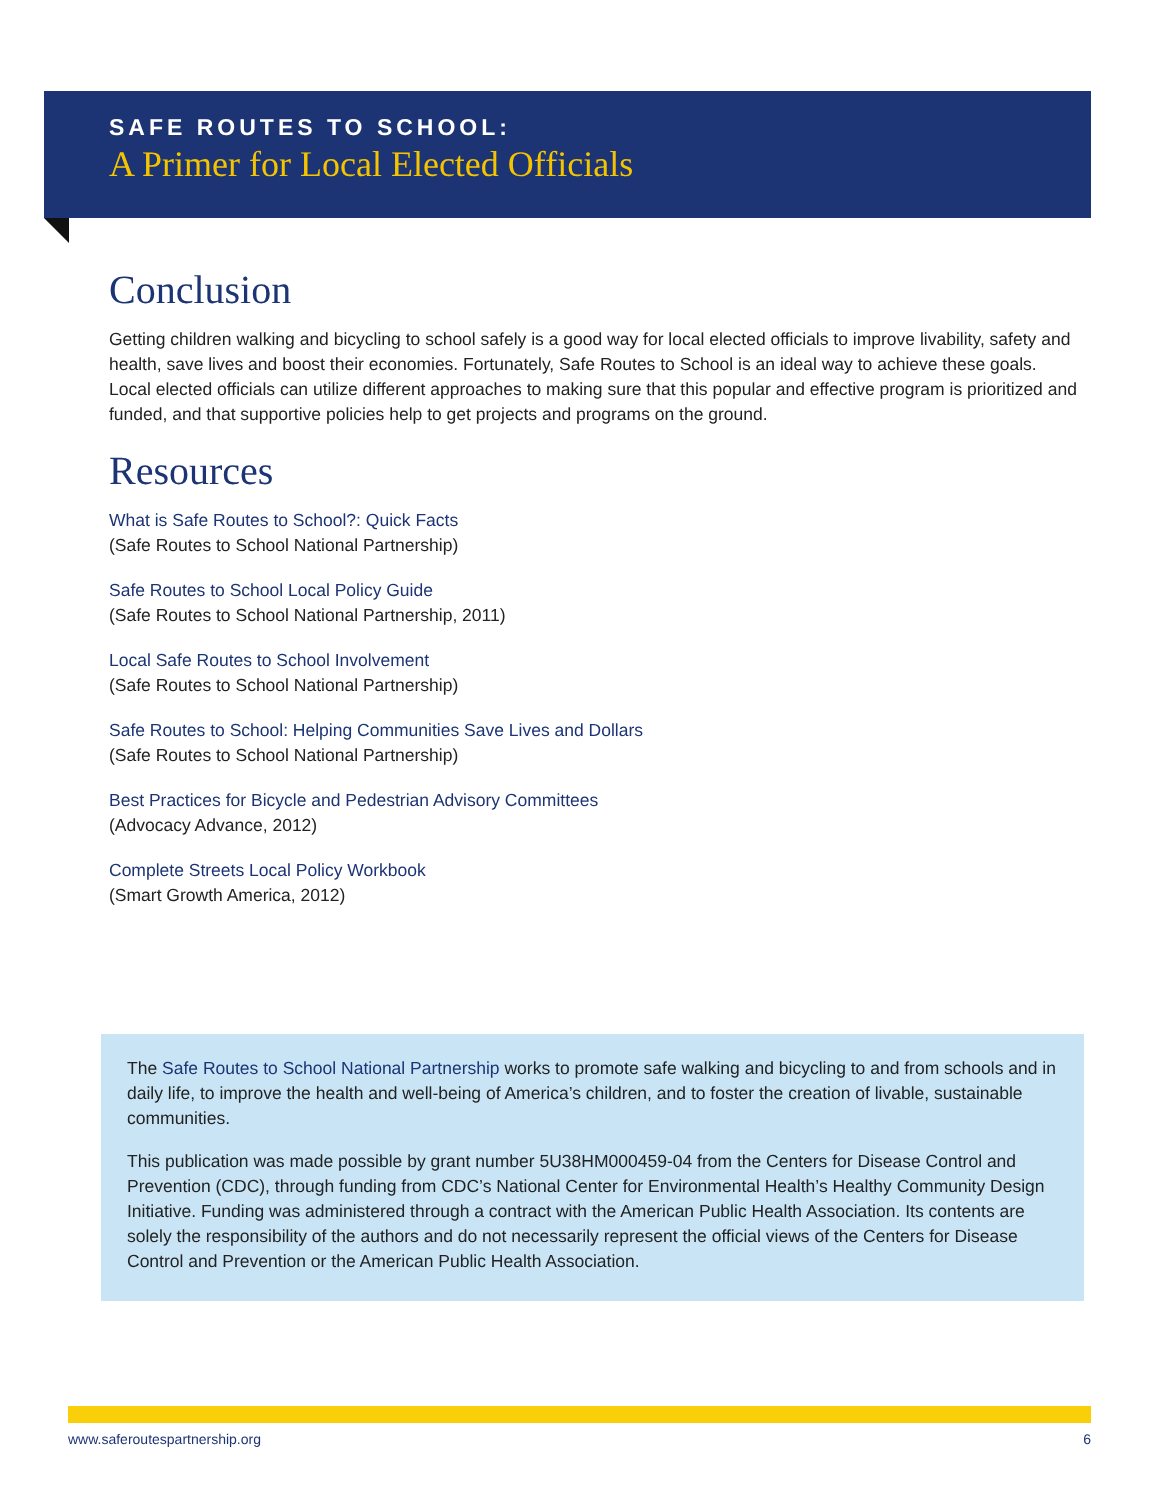SAFE ROUTES TO SCHOOL:
A Primer for Local Elected Officials
Conclusion
Getting children walking and bicycling to school safely is a good way for local elected officials to improve livability, safety and health, save lives and boost their economies. Fortunately, Safe Routes to School is an ideal way to achieve these goals. Local elected officials can utilize different approaches to making sure that this popular and effective program is prioritized and funded, and that supportive policies help to get projects and programs on the ground.
Resources
What is Safe Routes to School?: Quick Facts
(Safe Routes to School National Partnership)
Safe Routes to School Local Policy Guide
(Safe Routes to School National Partnership, 2011)
Local Safe Routes to School Involvement
(Safe Routes to School National Partnership)
Safe Routes to School: Helping Communities Save Lives and Dollars
(Safe Routes to School National Partnership)
Best Practices for Bicycle and Pedestrian Advisory Committees
(Advocacy Advance, 2012)
Complete Streets Local Policy Workbook
(Smart Growth America, 2012)
The Safe Routes to School National Partnership works to promote safe walking and bicycling to and from schools and in daily life, to improve the health and well-being of America’s children, and to foster the creation of livable, sustainable communities.
This publication was made possible by grant number 5U38HM000459-04 from the Centers for Disease Control and Prevention (CDC), through funding from CDC’s National Center for Environmental Health’s Healthy Community Design Initiative. Funding was administered through a contract with the American Public Health Association. Its contents are solely the responsibility of the authors and do not necessarily represent the official views of the Centers for Disease Control and Prevention or the American Public Health Association.
www.saferoutespartnership.org 6